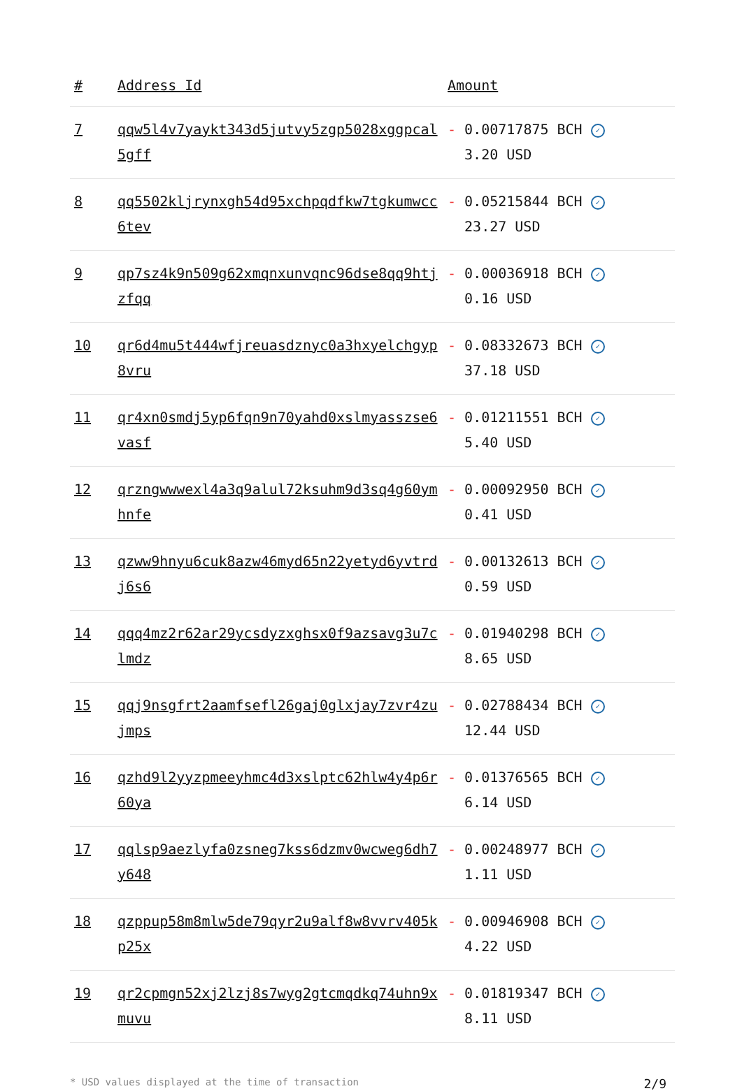| # | Address Id | Amount |
| --- | --- | --- |
| 7 | qqw5l4v7yaykt343d5jutvy5zgp5028xggpcal5gff | - 0.00717875 BCH ✓ 3.20 USD |
| 8 | qq5502kljrynxgh54d95xchpqdfkw7tgkumwcc6tev | - 0.05215844 BCH ✓ 23.27 USD |
| 9 | qp7sz4k9n509g62xmqnxunvqnc96dse8qq9htjzfqq | - 0.00036918 BCH ✓ 0.16 USD |
| 10 | qr6d4mu5t444wfjreuasdznyc0a3hxyelchgyp8vru | - 0.08332673 BCH ✓ 37.18 USD |
| 11 | qr4xn0smdj5yp6fqn9n70yahd0xslmyasszse6vasf | - 0.01211551 BCH ✓ 5.40 USD |
| 12 | qrzngwwwexl4a3q9alul72ksuhm9d3sq4g60ymhnfe | - 0.00092950 BCH ✓ 0.41 USD |
| 13 | qzww9hnyu6cuk8azw46myd65n22yetyd6yvtrdj6s6 | - 0.00132613 BCH ✓ 0.59 USD |
| 14 | qqq4mz2r62ar29ycsdyzxghsx0f9azsavg3u7clmdz | - 0.01940298 BCH ✓ 8.65 USD |
| 15 | qqj9nsgfrt2aamfsefl26gaj0glxjay7zvr4zujmps | - 0.02788434 BCH ✓ 12.44 USD |
| 16 | qzhd9l2yyzpmeeyhmc4d3xslptc62hlw4y4p6r60ya | - 0.01376565 BCH ✓ 6.14 USD |
| 17 | qqlsp9aezlyfa0zsneg7kss6dzmv0wcweg6dh7y648 | - 0.00248977 BCH ✓ 1.11 USD |
| 18 | qzppup58m8mlw5de79qyr2u9alf8w8vvrv405kp25x | - 0.00946908 BCH ✓ 4.22 USD |
| 19 | qr2cpmgn52xj2lzj8s7wyg2gtcmqdkq74uhn9xmuvu | - 0.01819347 BCH ✓ 8.11 USD |
* USD values displayed at the time of transaction 2/9